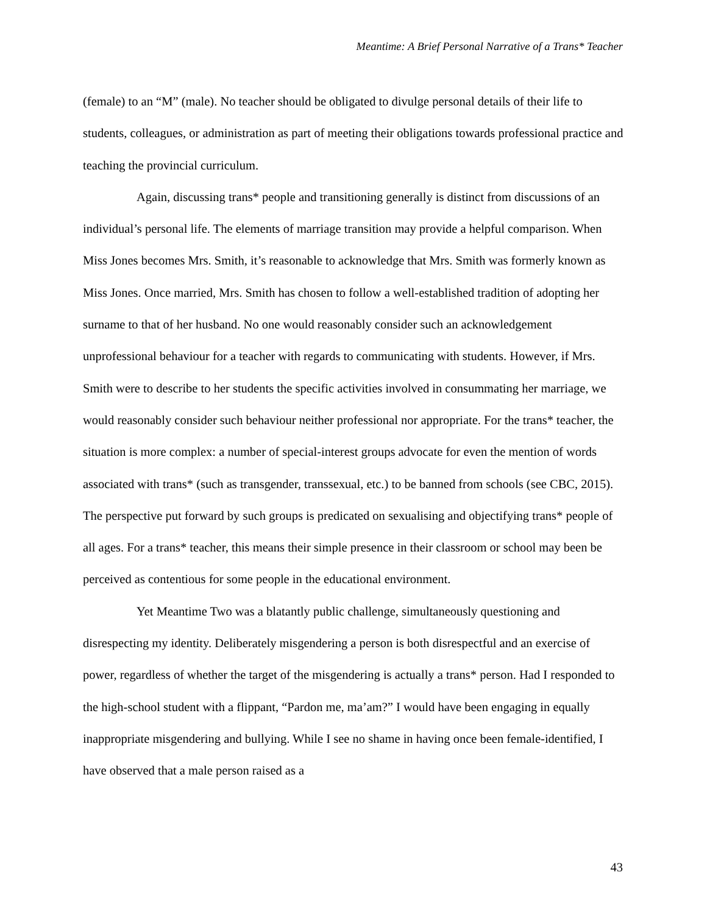Meantime: A Brief Personal Narrative of a Trans* Teacher
(female) to an “M” (male). No teacher should be obligated to divulge personal details of their life to students, colleagues, or administration as part of meeting their obligations towards professional practice and teaching the provincial curriculum.
Again, discussing trans* people and transitioning generally is distinct from discussions of an individual’s personal life. The elements of marriage transition may provide a helpful comparison. When Miss Jones becomes Mrs. Smith, it’s reasonable to acknowledge that Mrs. Smith was formerly known as Miss Jones. Once married, Mrs. Smith has chosen to follow a well-established tradition of adopting her surname to that of her husband. No one would reasonably consider such an acknowledgement unprofessional behaviour for a teacher with regards to communicating with students. However, if Mrs. Smith were to describe to her students the specific activities involved in consummating her marriage, we would reasonably consider such behaviour neither professional nor appropriate. For the trans* teacher, the situation is more complex: a number of special-interest groups advocate for even the mention of words associated with trans* (such as transgender, transsexual, etc.) to be banned from schools (see CBC, 2015). The perspective put forward by such groups is predicated on sexualising and objectifying trans* people of all ages. For a trans* teacher, this means their simple presence in their classroom or school may been be perceived as contentious for some people in the educational environment.
Yet Meantime Two was a blatantly public challenge, simultaneously questioning and disrespecting my identity. Deliberately misgendering a person is both disrespectful and an exercise of power, regardless of whether the target of the misgendering is actually a trans* person. Had I responded to the high-school student with a flippant, “Pardon me, ma’am?” I would have been engaging in equally inappropriate misgendering and bullying. While I see no shame in having once been female-identified, I have observed that a male person raised as a
43